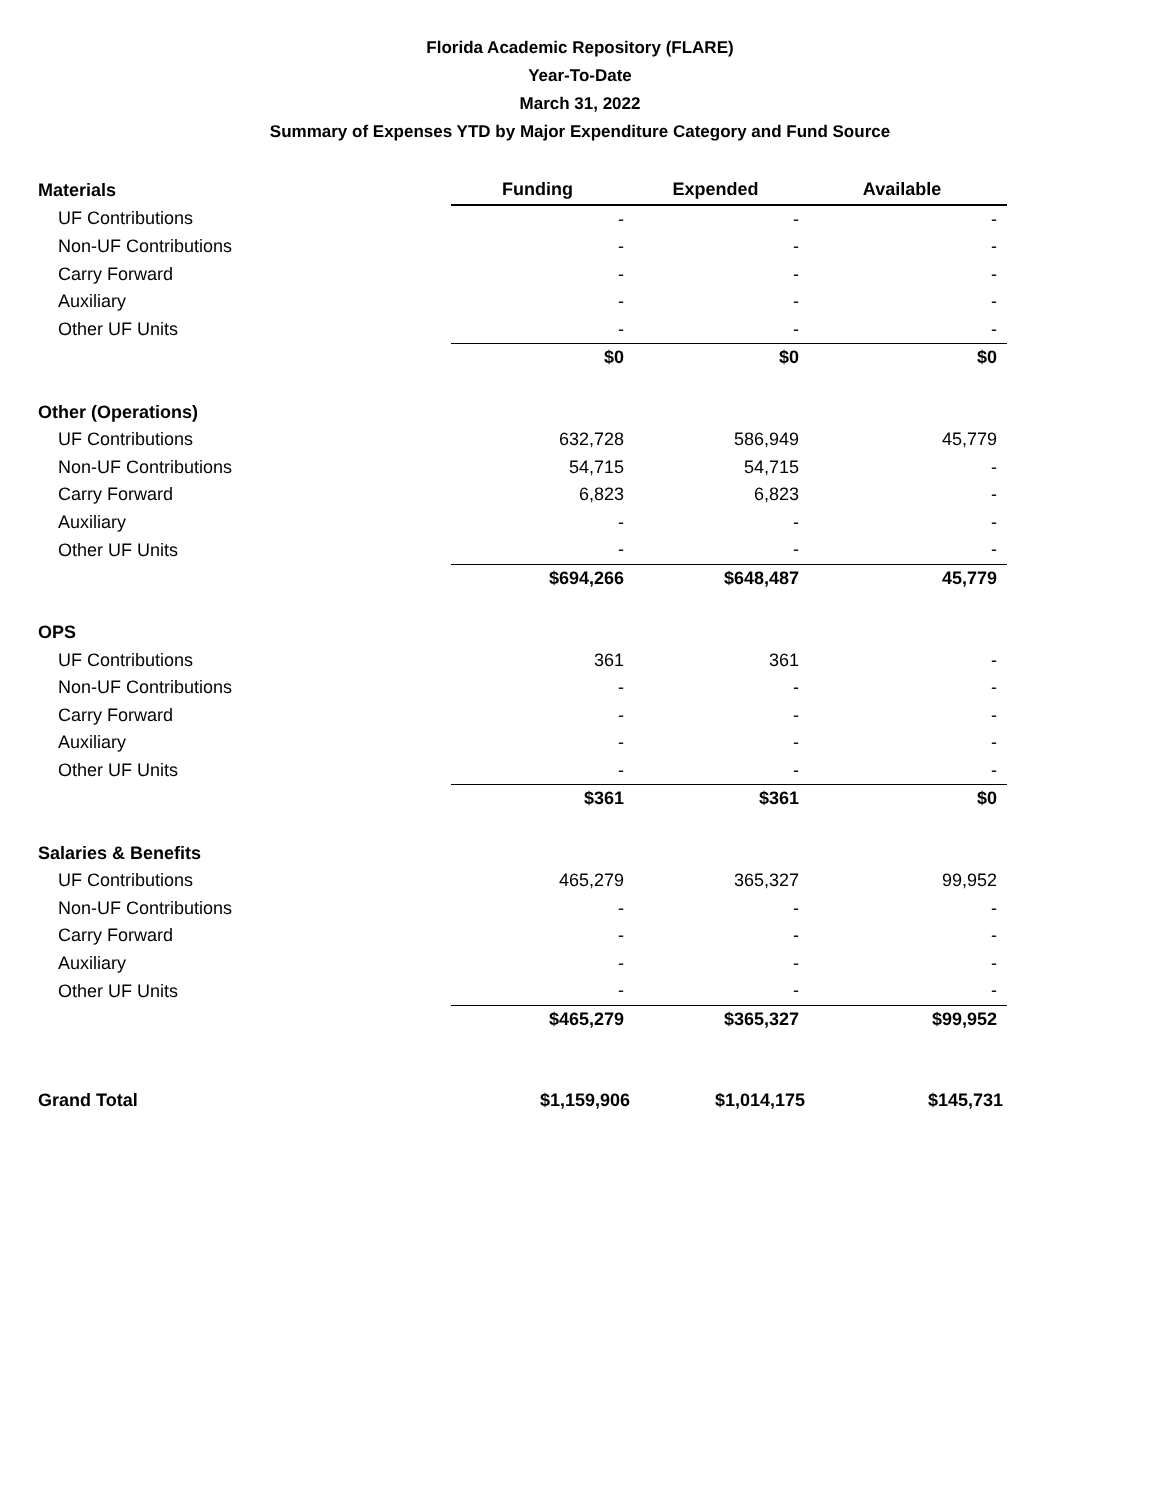Florida Academic Repository (FLARE)
Year-To-Date
March 31, 2022
Summary of Expenses YTD by Major Expenditure Category and Fund Source
| Materials | Funding | Expended | Available |
| --- | --- | --- | --- |
| UF Contributions | - | - | - |
| Non-UF Contributions | - | - | - |
| Carry Forward | - | - | - |
| Auxiliary | - | - | - |
| Other UF Units | - | - | - |
| | $0 | $0 | $0 |
| Other (Operations) | | | |
| UF Contributions | 632,728 | 586,949 | 45,779 |
| Non-UF Contributions | 54,715 | 54,715 | - |
| Carry Forward | 6,823 | 6,823 | - |
| Auxiliary | - | - | - |
| Other UF Units | - | - | - |
| | $694,266 | $648,487 | 45,779 |
| OPS | | | |
| UF Contributions | 361 | 361 | - |
| Non-UF Contributions | - | - | - |
| Carry Forward | - | - | - |
| Auxiliary | - | - | - |
| Other UF Units | - | - | - |
| | $361 | $361 | $0 |
| Salaries & Benefits | | | |
| UF Contributions | 465,279 | 365,327 | 99,952 |
| Non-UF Contributions | - | - | - |
| Carry Forward | - | - | - |
| Auxiliary | - | - | - |
| Other UF Units | - | - | - |
| | $465,279 | $365,327 | $99,952 |
| Grand Total | $1,159,906 | $1,014,175 | $145,731 |